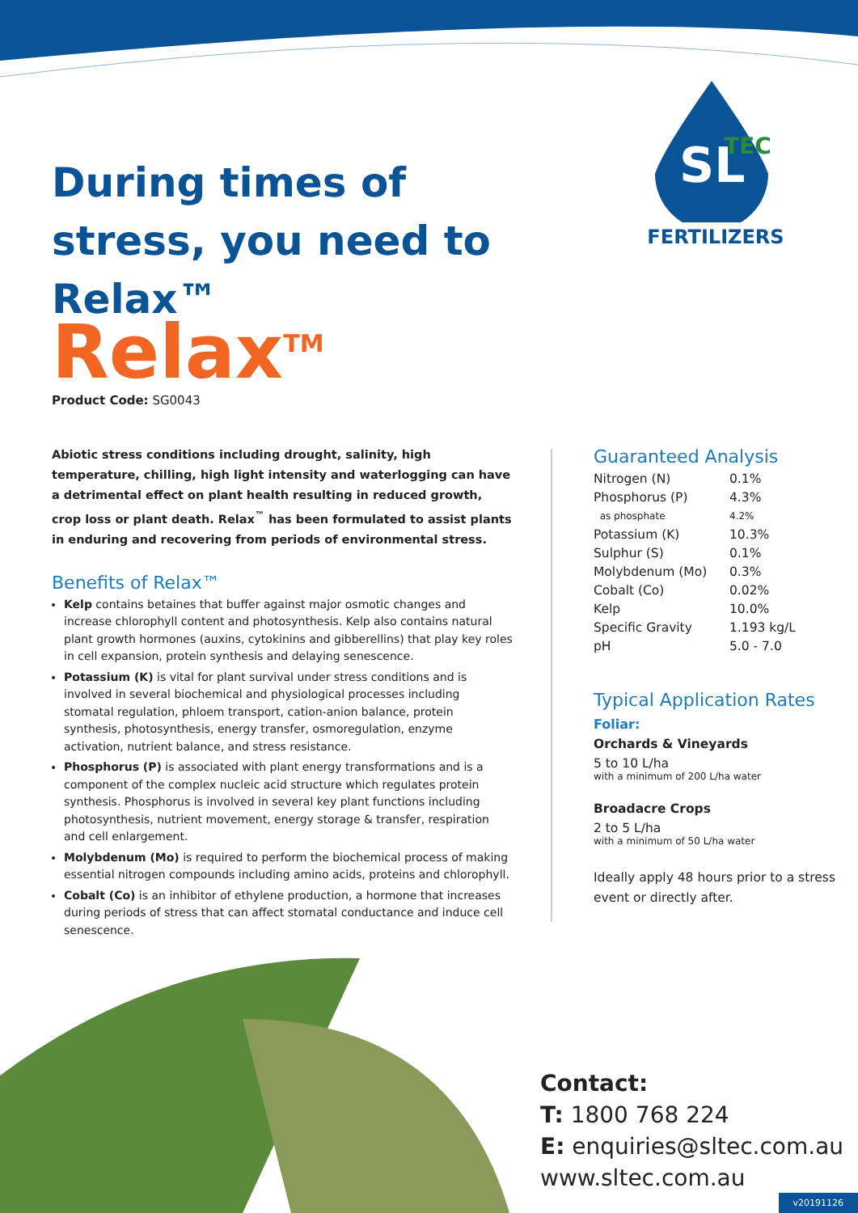During times of stress, you need to Relax™
SL
TEC
FERTILIZERS
Relax<sup>TM</sup>
Product Code: SG0043
Abiotic stress conditions including drought, salinity, high temperature, chilling, high light intensity and waterlogging can have a detrimental effect on plant health resulting in reduced growth, crop loss or plant death. Relax<sup>™</sup> has been formulated to assist plants in enduring and recovering from periods of environmental stress.
Benefits of Relax™
Kelp contains betaines that buffer against major osmotic changes and increase chlorophyll content and photosynthesis. Kelp also contains natural plant growth hormones (auxins, cytokinins and gibberellins) that play key roles in cell expansion, protein synthesis and delaying senescence.
Potassium (K) is vital for plant survival under stress conditions and is involved in several biochemical and physiological processes including stomatal regulation, phloem transport, cation-anion balance, protein synthesis, photosynthesis, energy transfer, osmoregulation, enzyme activation, nutrient balance, and stress resistance.
Phosphorus (P) is associated with plant energy transformations and is a component of the complex nucleic acid structure which regulates protein synthesis. Phosphorus is involved in several key plant functions including photosynthesis, nutrient movement, energy storage & transfer, respiration and cell enlargement.
Molybdenum (Mo) is required to perform the biochemical process of making essential nitrogen compounds including amino acids, proteins and chlorophyll.
Cobalt (Co) is an inhibitor of ethylene production, a hormone that increases during periods of stress that can affect stomatal conductance and induce cell senescence.
Guaranteed Analysis
| Nitrogen (N) | 0.1% |
| Phosphorus (P) | 4.3% |
| as phosphate | 4.2% |
| Potassium (K) | 10.3% |
| Sulphur (S) | 0.1% |
| Molybdenum (Mo) | 0.3% |
| Cobalt (Co) | 0.02% |
| Kelp | 10.0% |
| Specific Gravity | 1.193 kg/L |
| pH | 5.0 - 7.0 |
Typical Application Rates
Foliar:
Orchards & Vineyards
5 to 10 L/ha
with a minimum of 200 L/ha water
Broadacre Crops
2 to 5 L/ha
with a minimum of 50 L/ha water
Ideally apply 48 hours prior to a stress event or directly after.
Contact:
T: 1800 768 224
E: enquiries@sltec.com.au
www.sltec.com.au
v20191126